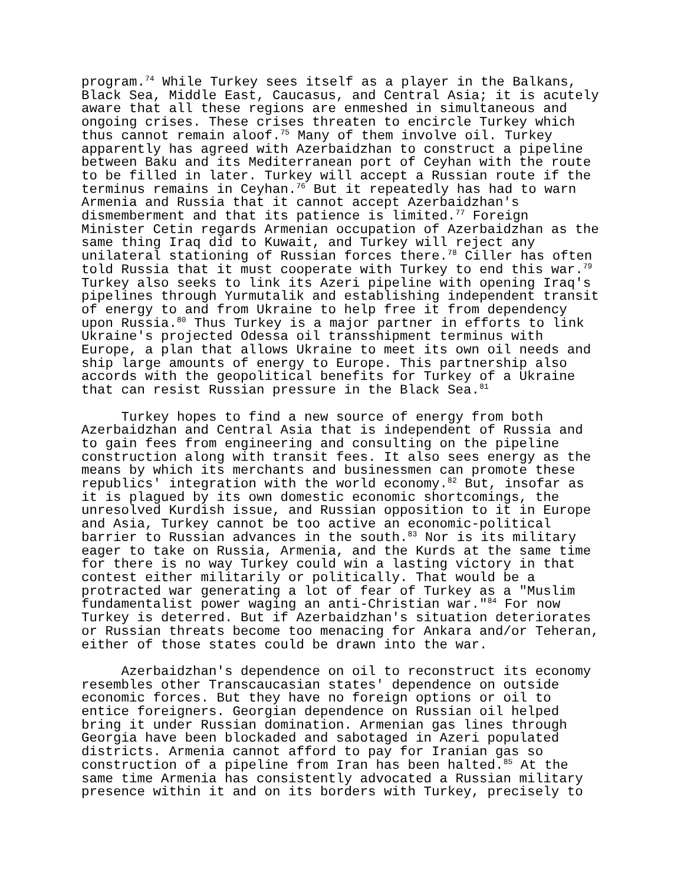program.<sup>74</sup> While Turkey sees itself as a player in the Balkans, Black Sea, Middle East, Caucasus, and Central Asia; it is acutely aware that all these regions are enmeshed in simultaneous and ongoing crises. These crises threaten to encircle Turkey which thus cannot remain aloof.<sup>75</sup> Many of them involve oil. Turkey apparently has agreed with Azerbaidzhan to construct a pipeline between Baku and its Mediterranean port of Ceyhan with the route to be filled in later. Turkey will accept a Russian route if the terminus remains in Ceyhan.<sup>76</sup> But it repeatedly has had to warn Armenia and Russia that it cannot accept Azerbaidzhan's dismemberment and that its patience is limited.<sup>77</sup> Foreign Minister Cetin regards Armenian occupation of Azerbaidzhan as the same thing Iraq did to Kuwait, and Turkey will reject any unilateral stationing of Russian forces there.<sup>78</sup> Ciller has often told Russia that it must cooperate with Turkey to end this war.<sup>79</sup> Turkey also seeks to link its Azeri pipeline with opening Iraq's pipelines through Yurmutalik and establishing independent transit of energy to and from Ukraine to help free it from dependency upon Russia.<sup>80</sup> Thus Turkey is a major partner in efforts to link Ukraine's projected Odessa oil transshipment terminus with Europe, a plan that allows Ukraine to meet its own oil needs and ship large amounts of energy to Europe. This partnership also accords with the geopolitical benefits for Turkey of a Ukraine that can resist Russian pressure in the Black Sea.<sup>81</sup>
Turkey hopes to find a new source of energy from both Azerbaidzhan and Central Asia that is independent of Russia and to gain fees from engineering and consulting on the pipeline construction along with transit fees. It also sees energy as the means by which its merchants and businessmen can promote these republics' integration with the world economy.<sup>82</sup> But, insofar as it is plagued by its own domestic economic shortcomings, the unresolved Kurdish issue, and Russian opposition to it in Europe and Asia, Turkey cannot be too active an economic-political barrier to Russian advances in the south.<sup>83</sup> Nor is its military eager to take on Russia, Armenia, and the Kurds at the same time for there is no way Turkey could win a lasting victory in that contest either militarily or politically. That would be a protracted war generating a lot of fear of Turkey as a "Muslim fundamentalist power waging an anti-Christian war."<sup>84</sup> For now Turkey is deterred. But if Azerbaidzhan's situation deteriorates or Russian threats become too menacing for Ankara and/or Teheran, either of those states could be drawn into the war.
Azerbaidzhan's dependence on oil to reconstruct its economy resembles other Transcaucasian states' dependence on outside economic forces. But they have no foreign options or oil to entice foreigners. Georgian dependence on Russian oil helped bring it under Russian domination. Armenian gas lines through Georgia have been blockaded and sabotaged in Azeri populated districts. Armenia cannot afford to pay for Iranian gas so construction of a pipeline from Iran has been halted.<sup>85</sup> At the same time Armenia has consistently advocated a Russian military presence within it and on its borders with Turkey, precisely to